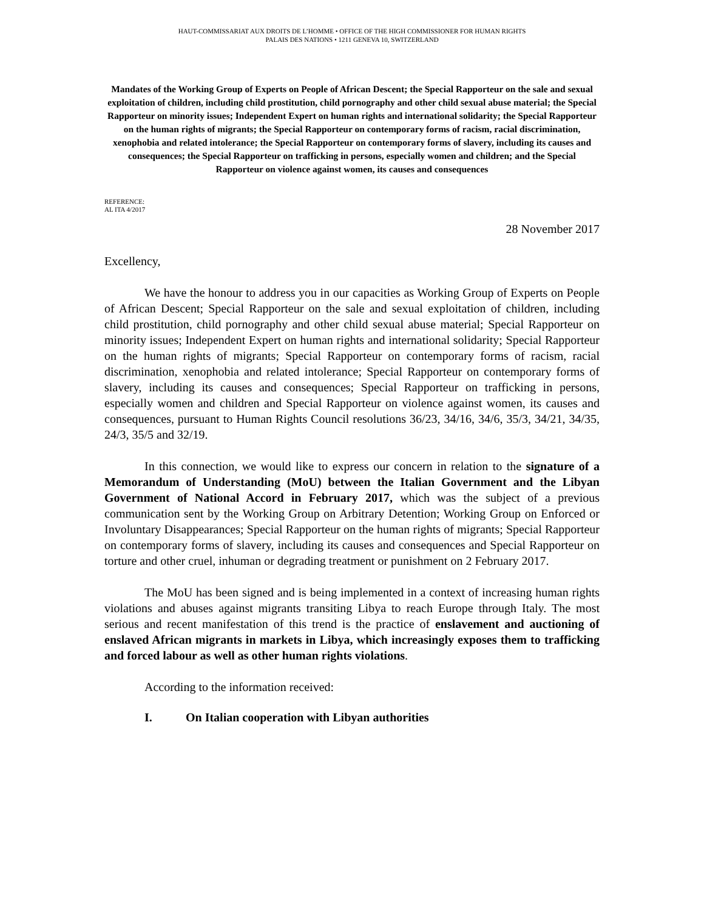HAUT-COMMISSARIAT AUX DROITS DE L’HOMME • OFFICE OF THE HIGH COMMISSIONER FOR HUMAN RIGHTS
PALAIS DES NATIONS • 1211 GENEVA 10, SWITZERLAND
Mandates of the Working Group of Experts on People of African Descent; the Special Rapporteur on the sale and sexual exploitation of children, including child prostitution, child pornography and other child sexual abuse material; the Special Rapporteur on minority issues; Independent Expert on human rights and international solidarity; the Special Rapporteur on the human rights of migrants; the Special Rapporteur on contemporary forms of racism, racial discrimination, xenophobia and related intolerance; the Special Rapporteur on contemporary forms of slavery, including its causes and consequences; the Special Rapporteur on trafficking in persons, especially women and children; and the Special Rapporteur on violence against women, its causes and consequences
REFERENCE:
AL ITA 4/2017
28 November 2017
Excellency,
We have the honour to address you in our capacities as Working Group of Experts on People of African Descent; Special Rapporteur on the sale and sexual exploitation of children, including child prostitution, child pornography and other child sexual abuse material; Special Rapporteur on minority issues; Independent Expert on human rights and international solidarity; Special Rapporteur on the human rights of migrants; Special Rapporteur on contemporary forms of racism, racial discrimination, xenophobia and related intolerance; Special Rapporteur on contemporary forms of slavery, including its causes and consequences; Special Rapporteur on trafficking in persons, especially women and children and Special Rapporteur on violence against women, its causes and consequences, pursuant to Human Rights Council resolutions 36/23, 34/16, 34/6, 35/3, 34/21, 34/35, 24/3, 35/5 and 32/19.
In this connection, we would like to express our concern in relation to the signature of a Memorandum of Understanding (MoU) between the Italian Government and the Libyan Government of National Accord in February 2017, which was the subject of a previous communication sent by the Working Group on Arbitrary Detention; Working Group on Enforced or Involuntary Disappearances; Special Rapporteur on the human rights of migrants; Special Rapporteur on contemporary forms of slavery, including its causes and consequences and Special Rapporteur on torture and other cruel, inhuman or degrading treatment or punishment on 2 February 2017.
The MoU has been signed and is being implemented in a context of increasing human rights violations and abuses against migrants transiting Libya to reach Europe through Italy. The most serious and recent manifestation of this trend is the practice of enslavement and auctioning of enslaved African migrants in markets in Libya, which increasingly exposes them to trafficking and forced labour as well as other human rights violations.
According to the information received:
I. On Italian cooperation with Libyan authorities